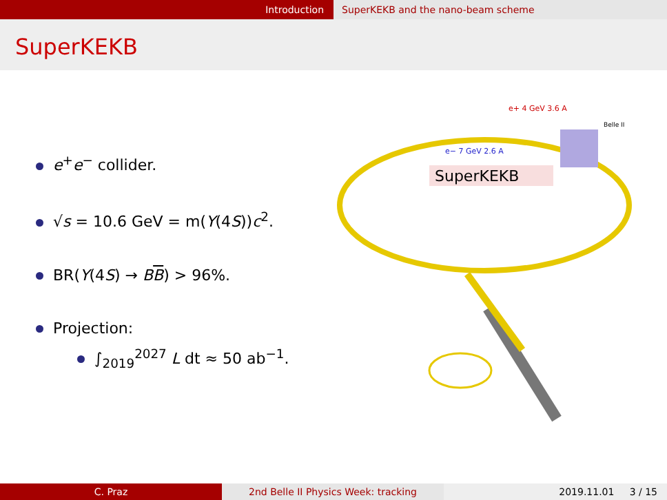Introduction SuperKEKB and the nano-beam scheme
SuperKEKB
e<sup>+</sup>e<sup>−</sup> collider.
√s = 10.6 GeV = m(Υ(4S))c<sup>2</sup>.
BR(Υ(4S) → BB) > 96%.
Projection:
∫<sub>2019</sub><sup>2027</sup> L dt ≈ 50 ab<sup>−1</sup>.
SuperKEKB
e+ 4 GeV 3.6 A
e− 7 GeV 2.6 A
Belle II
C. Praz 2nd Belle II Physics Week: tracking 2019.11.01 3 / 15